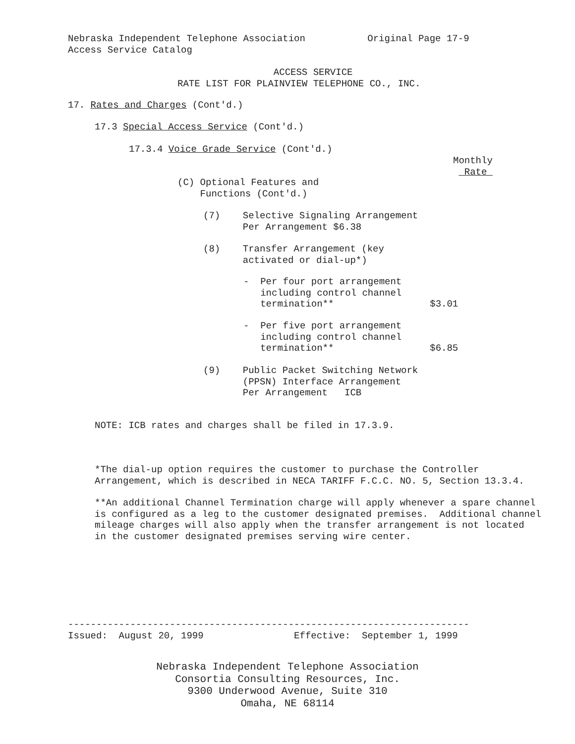Nebraska Independent Telephone Association Original Page 17-9 Access Service Catalog
ACCESS SERVICE RATE LIST FOR PLAINVIEW TELEPHONE CO., INC.
17. Rates and Charges (Cont'd.)
17.3 Special Access Service (Cont'd.)
17.3.4 Voice Grade Service (Cont'd.)
Monthly Rate
(C) Optional Features and Functions (Cont'd.)
(7) Selective Signaling Arrangement Per Arrangement $6.38
(8) Transfer Arrangement (key activated or dial-up*)
- Per four port arrangement including control channel termination** $3.01
- Per five port arrangement including control channel termination** $6.85
(9) Public Packet Switching Network (PPSN) Interface Arrangement Per Arrangement ICB
NOTE: ICB rates and charges shall be filed in 17.3.9.
*The dial-up option requires the customer to purchase the Controller Arrangement, which is described in NECA TARIFF F.C.C. NO. 5, Section 13.3.4.
**An additional Channel Termination charge will apply whenever a spare channel is configured as a leg to the customer designated premises. Additional channel mileage charges will also apply when the transfer arrangement is not located in the customer designated premises serving wire center.
----------------------------------------------------------------------- Issued: August 20, 1999 Effective: September 1, 1999
Nebraska Independent Telephone Association
Consortia Consulting Resources, Inc.
9300 Underwood Avenue, Suite 310
Omaha, NE 68114